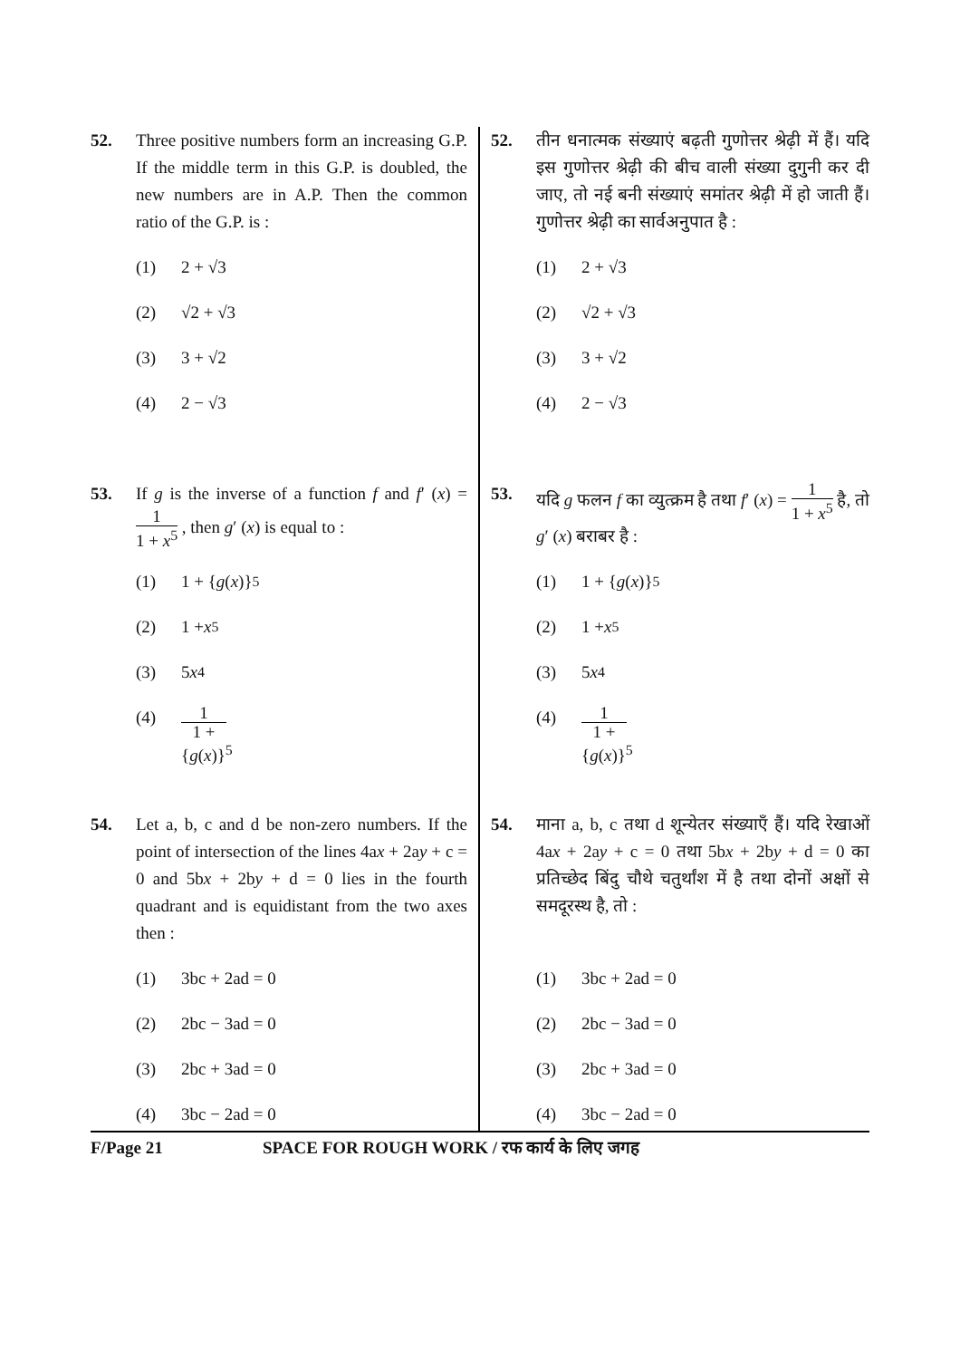52. Three positive numbers form an increasing G.P. If the middle term in this G.P. is doubled, the new numbers are in A.P. Then the common ratio of the G.P. is :
(1) 2 + √3
(2) √2 + √3
(3) 3 + √2
(4) 2 − √3
53. If g is the inverse of a function f and f′ (x) = 1 1 + x<sup>5</sup> , then g′ (x) is equal to :
(1) 1 + { g (x)}<sup>5</sup>
(2) 1 + x<sup>5</sup>
(3) 5 x<sup>4</sup>
(4) 1 1 + {g(x)}<sup>5</sup>
54. Let a, b, c and d be non-zero numbers. If the point of intersection of the lines 4ax + 2ay + c = 0 and 5bx + 2by + d = 0 lies in the fourth quadrant and is equidistant from the two axes then :
(1) 3bc + 2ad = 0
(2) 2bc − 3ad = 0
(3) 2bc + 3ad = 0
(4) 3bc − 2ad = 0
52. तीन धनात्मक संख्याएं बढ़ती गुणोत्तर श्रेढ़ी में हैं। यदि इस गुणोत्तर श्रेढ़ी की बीच वाली संख्या दुगुनी कर दी जाए, तो नई बनी संख्याएं समांतर श्रेढ़ी में हो जाती हैं। गुणोत्तर श्रेढ़ी का सार्वअनुपात है :
(1) 2 + √3
(2) √2 + √3
(3) 3 + √2
(4) 2 − √3
53. यदि g फलन f का व्युत्क्रम है तथा f′ (x) = 1 1 + x<sup>5</sup> है, तो g′ (x) बराबर है :
(1) 1 + { g (x)}<sup>5</sup>
(2) 1 + x<sup>5</sup>
(3) 5 x<sup>4</sup>
(4) 1 1 + {g(x)}<sup>5</sup>
54. माना a, b, c तथा d शून्येतर संख्याएँ हैं। यदि रेखाओं 4ax + 2ay + c = 0 तथा 5bx + 2by + d = 0 का प्रतिच्छेद बिंदु चौथे चतुर्थांश में है तथा दोनों अक्षों से समदूरस्थ है, तो :
(1) 3bc + 2ad = 0
(2) 2bc − 3ad = 0
(3) 2bc + 3ad = 0
(4) 3bc − 2ad = 0
F/Page 21 SPACE FOR ROUGH WORK / रफ कार्य के लिए जगह